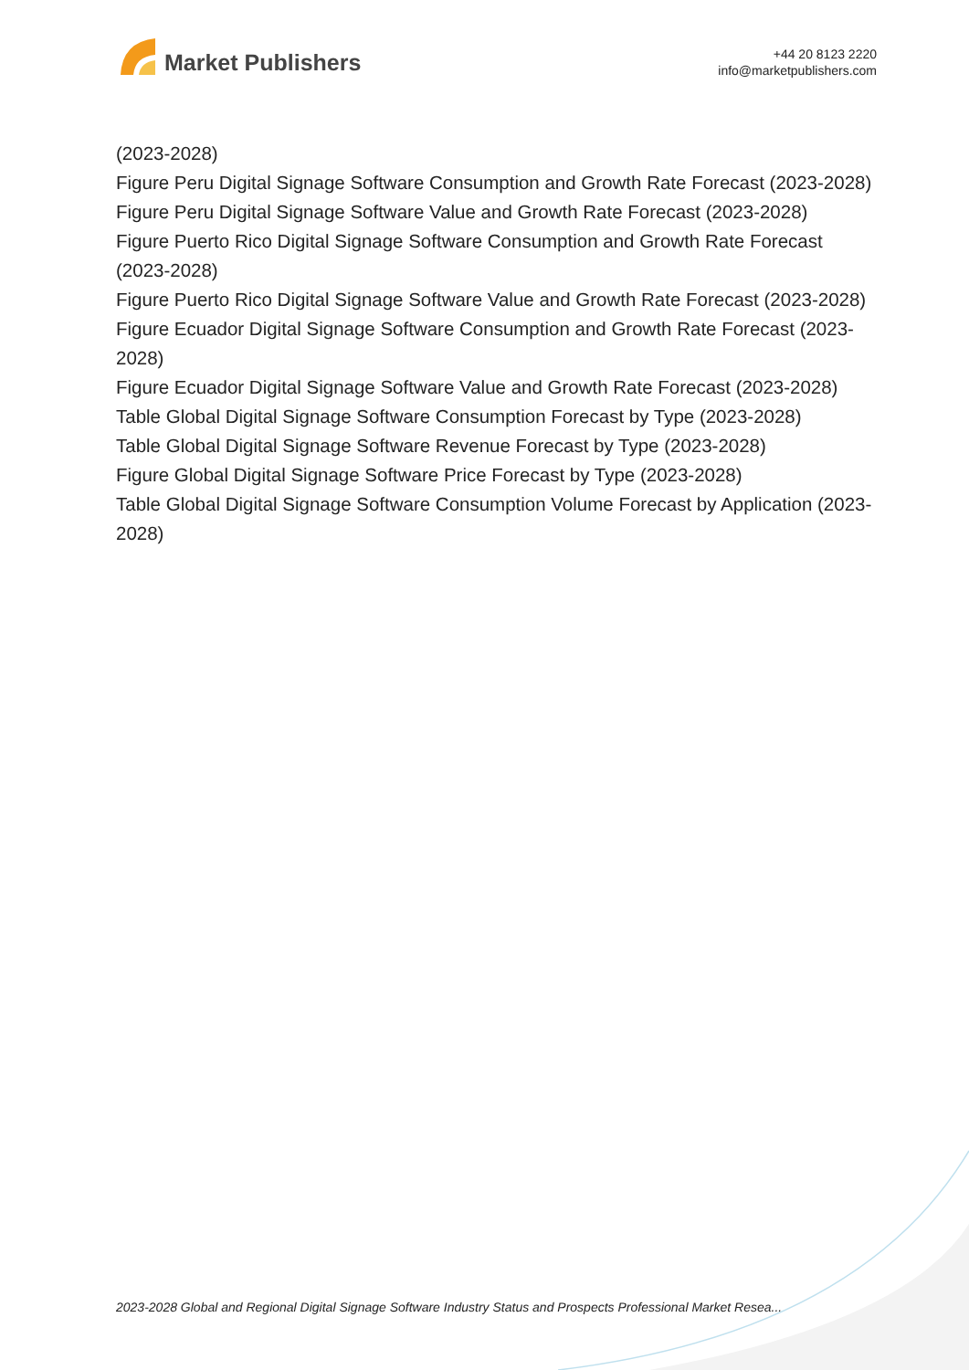Market Publishers
+44 20 8123 2220
info@marketpublishers.com
(2023-2028)
Figure Peru Digital Signage Software Consumption and Growth Rate Forecast (2023-2028)
Figure Peru Digital Signage Software Value and Growth Rate Forecast (2023-2028)
Figure Puerto Rico Digital Signage Software Consumption and Growth Rate Forecast (2023-2028)
Figure Puerto Rico Digital Signage Software Value and Growth Rate Forecast (2023-2028)
Figure Ecuador Digital Signage Software Consumption and Growth Rate Forecast (2023-2028)
Figure Ecuador Digital Signage Software Value and Growth Rate Forecast (2023-2028)
Table Global Digital Signage Software Consumption Forecast by Type (2023-2028)
Table Global Digital Signage Software Revenue Forecast by Type (2023-2028)
Figure Global Digital Signage Software Price Forecast by Type (2023-2028)
Table Global Digital Signage Software Consumption Volume Forecast by Application (2023-2028)
2023-2028 Global and Regional Digital Signage Software Industry Status and Prospects Professional Market Resea...